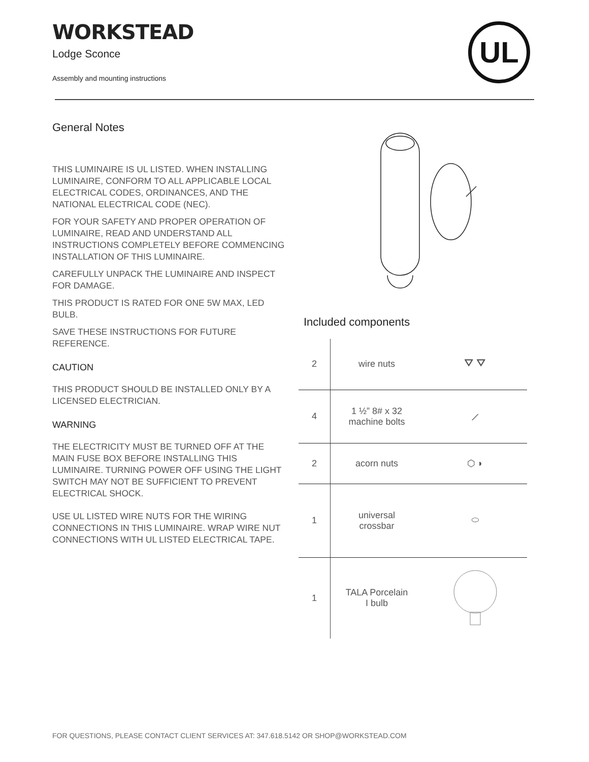WORKSTEAD
Lodge Sconce
Assembly and mounting instructions
UL
General Notes
THIS LUMINAIRE IS UL LISTED. WHEN INSTALLING LUMINAIRE, CONFORM TO ALL APPLICABLE LOCAL ELECTRICAL CODES, ORDINANCES, AND THE NATIONAL ELECTRICAL CODE (NEC).
FOR YOUR SAFETY AND PROPER OPERATION OF LUMINAIRE, READ AND UNDERSTAND ALL INSTRUCTIONS COMPLETELY BEFORE COMMENCING INSTALLATION OF THIS LUMINAIRE.
CAREFULLY UNPACK THE LUMINAIRE AND INSPECT FOR DAMAGE.
THIS PRODUCT IS RATED FOR ONE 5W MAX, LED BULB.
SAVE THESE INSTRUCTIONS FOR FUTURE REFERENCE.
CAUTION
THIS PRODUCT SHOULD BE INSTALLED ONLY BY A LICENSED ELECTRICIAN.
WARNING
THE ELECTRICITY MUST BE TURNED OFF AT THE MAIN FUSE BOX BEFORE INSTALLING THIS LUMINAIRE. TURNING POWER OFF USING THE LIGHT SWITCH MAY NOT BE SUFFICIENT TO PREVENT ELECTRICAL SHOCK.
USE UL LISTED WIRE NUTS FOR THE WIRING CONNECTIONS IN THIS LUMINAIRE. WRAP WIRE NUT CONNECTIONS WITH UL LISTED ELECTRICAL TAPE.
Included components
| 2 | wire nuts | ⛛ ⛛ |
| 4 | 1 ½” 8# x 32 machine bolts | ⟋ |
| 2 | acorn nuts | ⬡ ◗ |
| 1 | universal crossbar | ⬭ |
| 1 | TALA Porcelain I bulb | |
FOR QUESTIONS, PLEASE CONTACT CLIENT SERVICES AT: 347.618.5142 OR SHOP@WORKSTEAD.COM